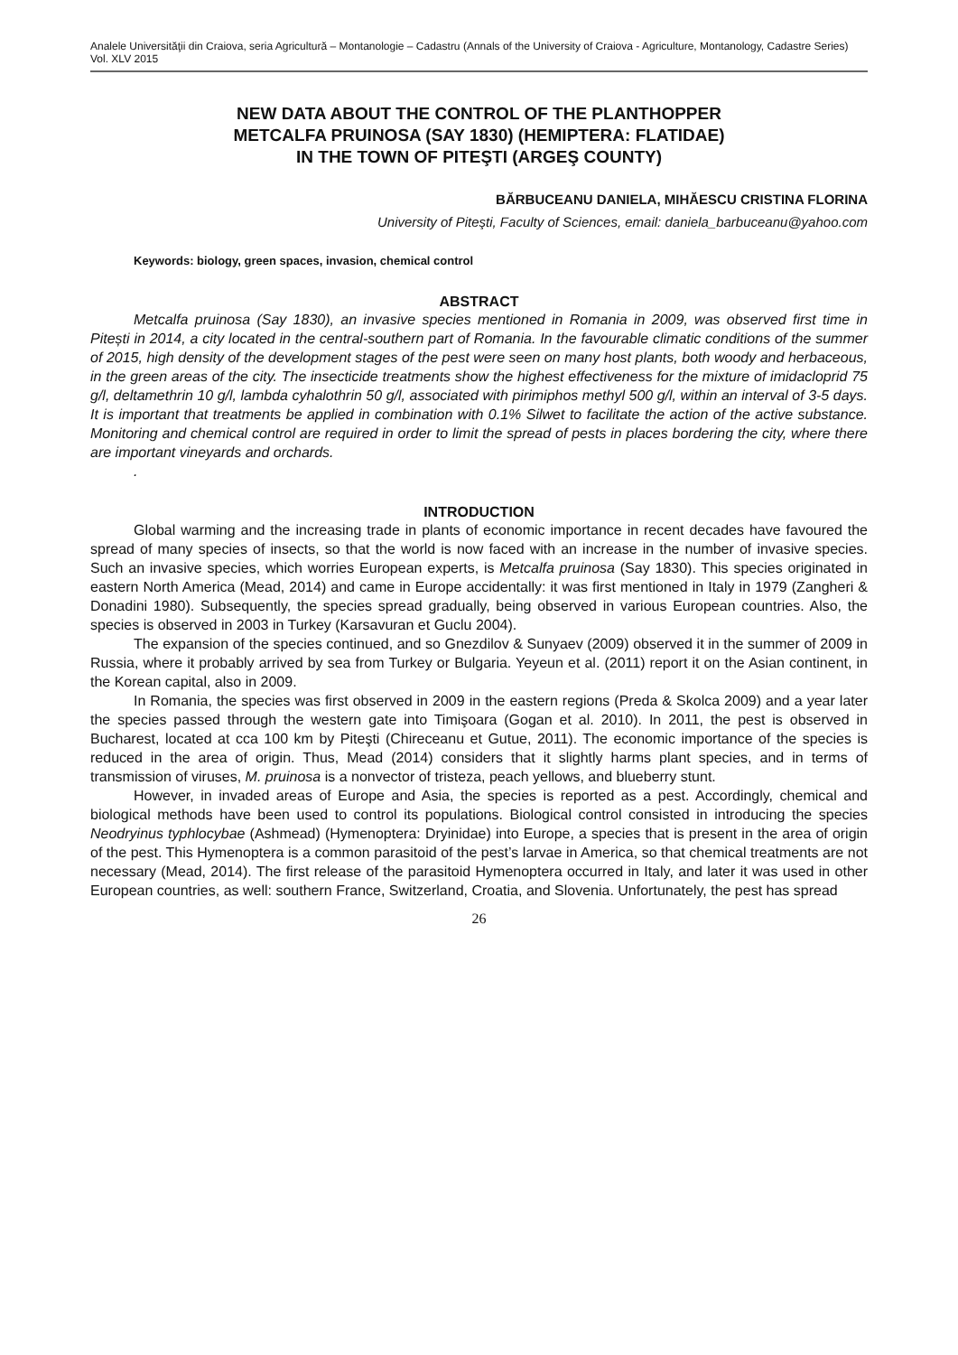Analele Universităţii din Craiova, seria Agricultură – Montanologie – Cadastru (Annals of the University of Craiova - Agriculture, Montanology, Cadastre Series) Vol. XLV 2015
NEW DATA ABOUT THE CONTROL OF THE PLANTHOPPER
METCALFA PRUINOSA (SAY 1830) (HEMIPTERA: FLATIDAE)
IN THE TOWN OF PITEŞTI (ARGEŞ COUNTY)
BĂRBUCEANU DANIELA, MIHĂESCU CRISTINA FLORINA
University of Piteşti, Faculty of Sciences, email: daniela_barbuceanu@yahoo.com
Keywords: biology, green spaces, invasion, chemical control
ABSTRACT
Metcalfa pruinosa (Say 1830), an invasive species mentioned in Romania in 2009, was observed first time in Pitești in 2014, a city located in the central-southern part of Romania. In the favourable climatic conditions of the summer of 2015, high density of the development stages of the pest were seen on many host plants, both woody and herbaceous, in the green areas of the city. The insecticide treatments show the highest effectiveness for the mixture of imidacloprid 75 g/l, deltamethrin 10 g/l, lambda cyhalothrin 50 g/l, associated with pirimiphos methyl 500 g/l, within an interval of 3-5 days. It is important that treatments be applied in combination with 0.1% Silwet to facilitate the action of the active substance. Monitoring and chemical control are required in order to limit the spread of pests in places bordering the city, where there are important vineyards and orchards.
.
INTRODUCTION
Global warming and the increasing trade in plants of economic importance in recent decades have favoured the spread of many species of insects, so that the world is now faced with an increase in the number of invasive species. Such an invasive species, which worries European experts, is Metcalfa pruinosa (Say 1830). This species originated in eastern North America (Mead, 2014) and came in Europe accidentally: it was first mentioned in Italy in 1979 (Zangheri & Donadini 1980). Subsequently, the species spread gradually, being observed in various European countries. Also, the species is observed in 2003 in Turkey (Karsavuran et Guclu 2004).
The expansion of the species continued, and so Gnezdilov & Sunyaev (2009) observed it in the summer of 2009 in Russia, where it probably arrived by sea from Turkey or Bulgaria. Yeyeun et al. (2011) report it on the Asian continent, in the Korean capital, also in 2009.
In Romania, the species was first observed in 2009 in the eastern regions (Preda & Skolca 2009) and a year later the species passed through the western gate into Timişoara (Gogan et al. 2010). In 2011, the pest is observed in Bucharest, located at cca 100 km by Piteşti (Chireceanu et Gutue, 2011). The economic importance of the species is reduced in the area of origin. Thus, Mead (2014) considers that it slightly harms plant species, and in terms of transmission of viruses, M. pruinosa is a nonvector of tristeza, peach yellows, and blueberry stunt.
However, in invaded areas of Europe and Asia, the species is reported as a pest. Accordingly, chemical and biological methods have been used to control its populations. Biological control consisted in introducing the species Neodryinus typhlocybae (Ashmead) (Hymenoptera: Dryinidae) into Europe, a species that is present in the area of origin of the pest. This Hymenoptera is a common parasitoid of the pest’s larvae in America, so that chemical treatments are not necessary (Mead, 2014). The first release of the parasitoid Hymenoptera occurred in Italy, and later it was used in other European countries, as well: southern France, Switzerland, Croatia, and Slovenia. Unfortunately, the pest has spread
26